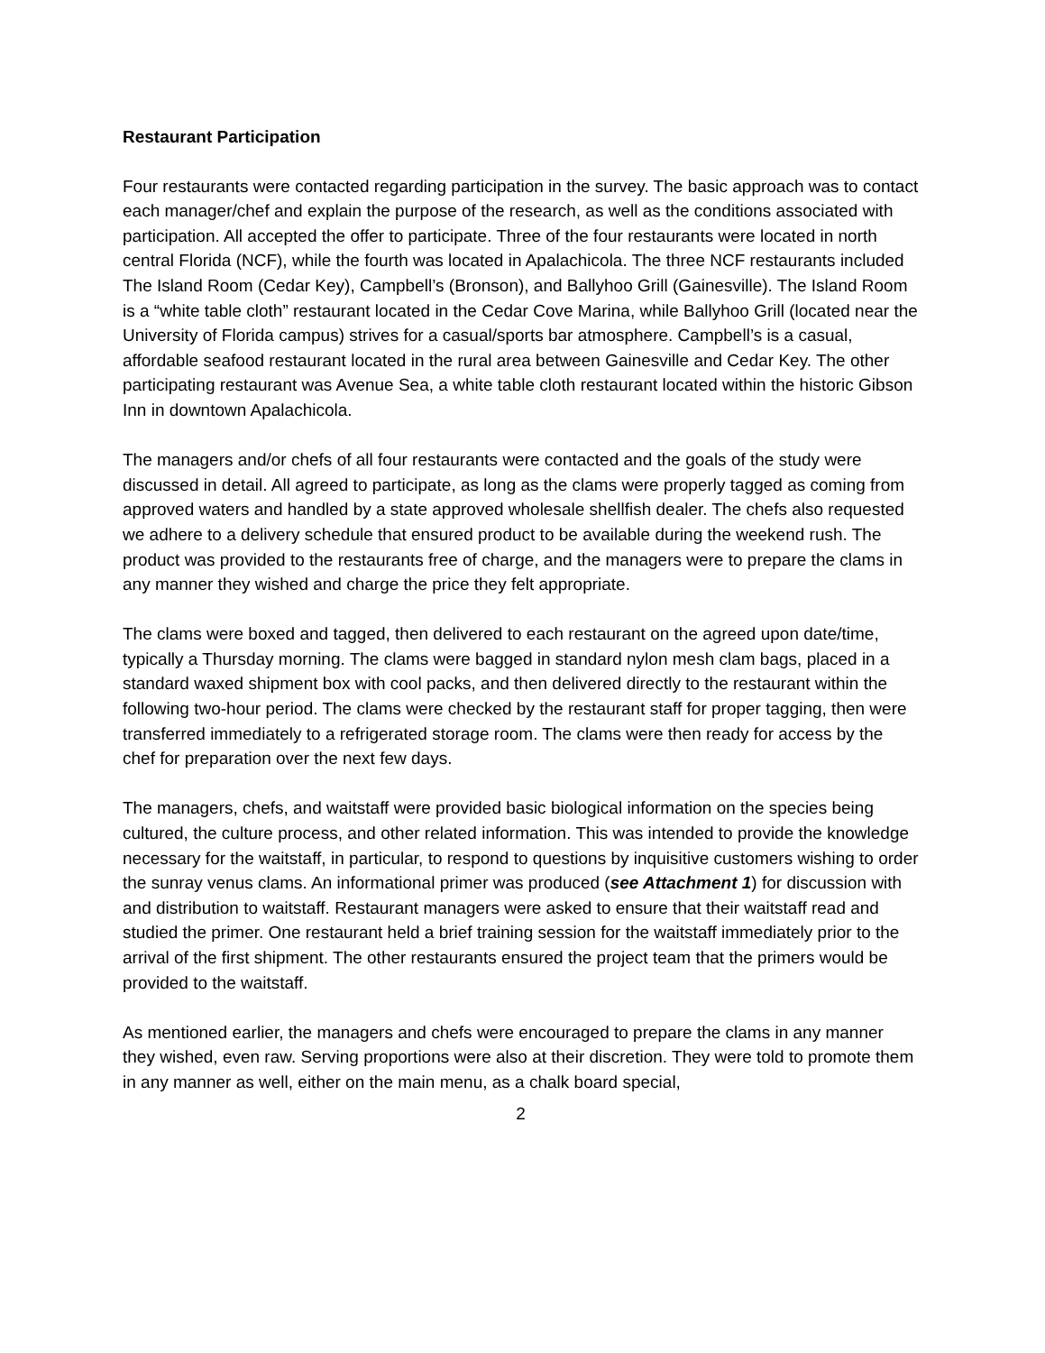Restaurant Participation
Four restaurants were contacted regarding participation in the survey. The basic approach was to contact each manager/chef and explain the purpose of the research, as well as the conditions associated with participation. All accepted the offer to participate. Three of the four restaurants were located in north central Florida (NCF), while the fourth was located in Apalachicola. The three NCF restaurants included The Island Room (Cedar Key), Campbell’s (Bronson), and Ballyhoo Grill (Gainesville). The Island Room is a “white table cloth” restaurant located in the Cedar Cove Marina, while Ballyhoo Grill (located near the University of Florida campus) strives for a casual/sports bar atmosphere. Campbell’s is a casual, affordable seafood restaurant located in the rural area between Gainesville and Cedar Key. The other participating restaurant was Avenue Sea, a white table cloth restaurant located within the historic Gibson Inn in downtown Apalachicola.
The managers and/or chefs of all four restaurants were contacted and the goals of the study were discussed in detail. All agreed to participate, as long as the clams were properly tagged as coming from approved waters and handled by a state approved wholesale shellfish dealer. The chefs also requested we adhere to a delivery schedule that ensured product to be available during the weekend rush. The product was provided to the restaurants free of charge, and the managers were to prepare the clams in any manner they wished and charge the price they felt appropriate.
The clams were boxed and tagged, then delivered to each restaurant on the agreed upon date/time, typically a Thursday morning. The clams were bagged in standard nylon mesh clam bags, placed in a standard waxed shipment box with cool packs, and then delivered directly to the restaurant within the following two-hour period. The clams were checked by the restaurant staff for proper tagging, then were transferred immediately to a refrigerated storage room. The clams were then ready for access by the chef for preparation over the next few days.
The managers, chefs, and waitstaff were provided basic biological information on the species being cultured, the culture process, and other related information. This was intended to provide the knowledge necessary for the waitstaff, in particular, to respond to questions by inquisitive customers wishing to order the sunray venus clams. An informational primer was produced (see Attachment 1) for discussion with and distribution to waitstaff. Restaurant managers were asked to ensure that their waitstaff read and studied the primer. One restaurant held a brief training session for the waitstaff immediately prior to the arrival of the first shipment. The other restaurants ensured the project team that the primers would be provided to the waitstaff.
As mentioned earlier, the managers and chefs were encouraged to prepare the clams in any manner they wished, even raw. Serving proportions were also at their discretion. They were told to promote them in any manner as well, either on the main menu, as a chalk board special,
2